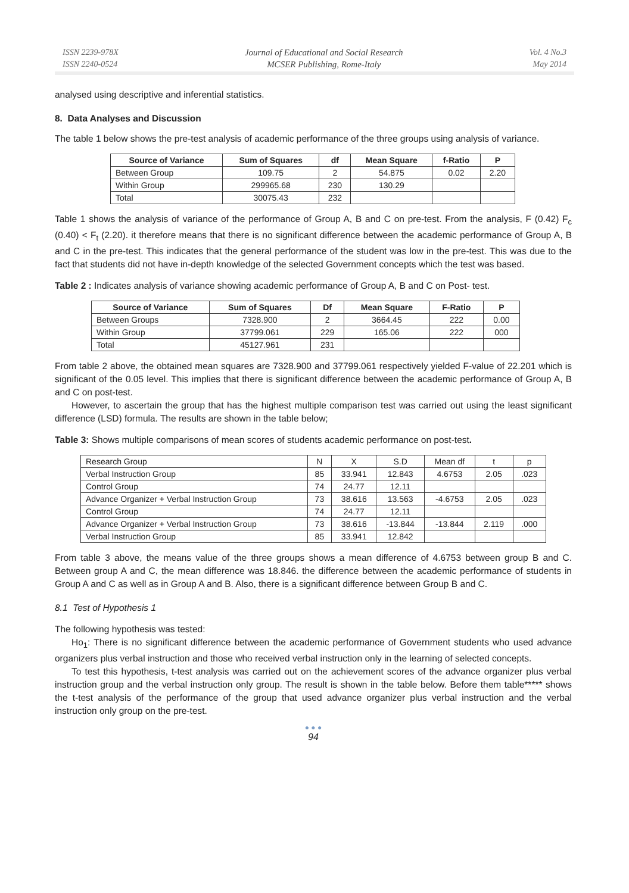ISSN 2239-978X
ISSN 2240-0524
Journal of Educational and Social Research
MCSER Publishing, Rome-Italy
Vol. 4 No.3
May 2014
analysed using descriptive and inferential statistics.
8. Data Analyses and Discussion
The table 1 below shows the pre-test analysis of academic performance of the three groups using analysis of variance.
| Source of Variance | Sum of Squares | df | Mean Square | f-Ratio | P |
| --- | --- | --- | --- | --- | --- |
| Between Group | 109.75 | 2 | 54.875 | 0.02 | 2.20 |
| Within Group | 299965.68 | 230 | 130.29 | | |
| Total | 30075.43 | 232 | | | |
Table 1 shows the analysis of variance of the performance of Group A, B and C on pre-test. From the analysis, F (0.42) F<sub>c</sub> (0.40) < F<sub>t</sub> (2.20). it therefore means that there is no significant difference between the academic performance of Group A, B and C in the pre-test. This indicates that the general performance of the student was low in the pre-test. This was due to the fact that students did not have in-depth knowledge of the selected Government concepts which the test was based.
Table 2 : Indicates analysis of variance showing academic performance of Group A, B and C on Post- test.
| Source of Variance | Sum of Squares | Df | Mean Square | F-Ratio | P |
| --- | --- | --- | --- | --- | --- |
| Between Groups | 7328.900 | 2 | 3664.45 | 222 | 0.00 |
| Within Group | 37799.061 | 229 | 165.06 | 222 | 000 |
| Total | 45127.961 | 231 | | | |
From table 2 above, the obtained mean squares are 7328.900 and 37799.061 respectively yielded F-value of 22.201 which is significant of the 0.05 level. This implies that there is significant difference between the academic performance of Group A, B and C on post-test.
However, to ascertain the group that has the highest multiple comparison test was carried out using the least significant difference (LSD) formula. The results are shown in the table below;
Table 3: Shows multiple comparisons of mean scores of students academic performance on post-test.
| Research Group | N | X | S.D | Mean df | t | p |
| Verbal Instruction Group | 85 | 33.941 | 12.843 | 4.6753 | 2.05 | .023 |
| Control Group | 74 | 24.77 | 12.11 | | | |
| Advance Organizer + Verbal Instruction Group | 73 | 38.616 | 13.563 | -4.6753 | 2.05 | .023 |
| Control Group | 74 | 24.77 | 12.11 | | | |
| Advance Organizer + Verbal Instruction Group | 73 | 38.616 | -13.844 | -13.844 | 2.119 | .000 |
| Verbal Instruction Group | 85 | 33.941 | 12.842 | | | |
From table 3 above, the means value of the three groups shows a mean difference of 4.6753 between group B and C. Between group A and C, the mean difference was 18.846. the difference between the academic performance of students in Group A and C as well as in Group A and B. Also, there is a significant difference between Group B and C.
8.1 Test of Hypothesis 1
The following hypothesis was tested:
Ho<sub>1</sub>: There is no significant difference between the academic performance of Government students who used advance organizers plus verbal instruction and those who received verbal instruction only in the learning of selected concepts.
To test this hypothesis, t-test analysis was carried out on the achievement scores of the advance organizer plus verbal instruction group and the verbal instruction only group. The result is shown in the table below. Before them table***** shows the t-test analysis of the performance of the group that used advance organizer plus verbal instruction and the verbal instruction only group on the pre-test.
● ● ●
94